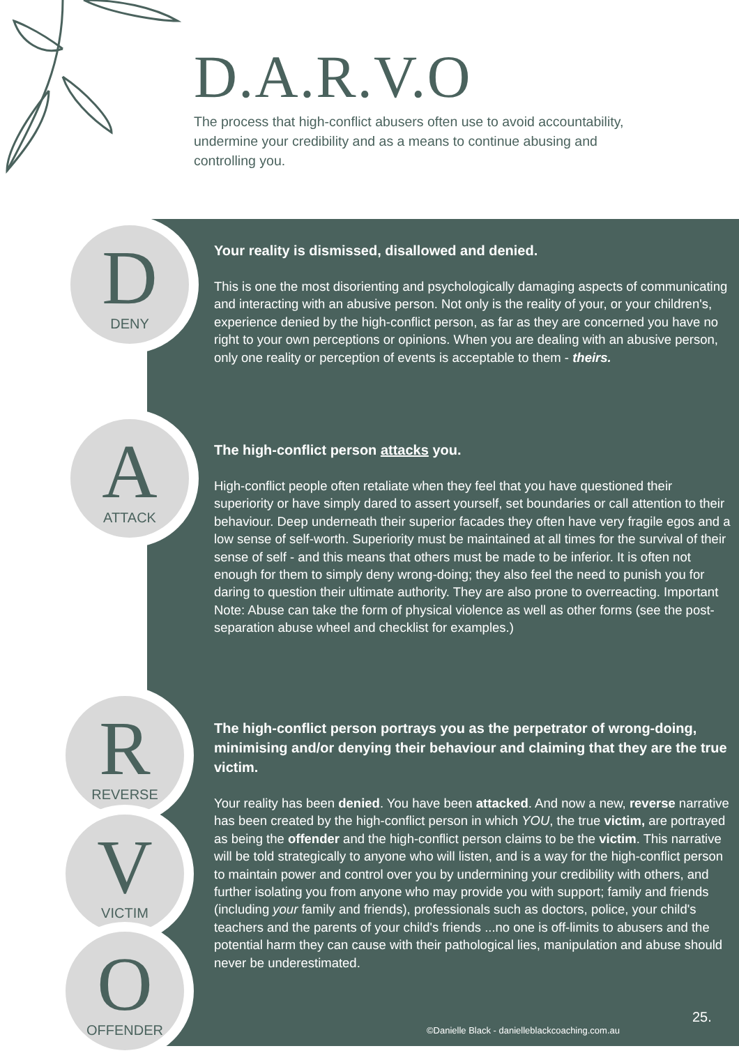D.A.R.V.O
The process that high-conflict abusers often use to avoid accountability, undermine your credibility and as a means to continue abusing and controlling you.
D
DENY
A
ATTACK
R
REVERSE
V
VICTIM
O
OFFENDER
Your reality is dismissed, disallowed and denied.
This is one the most disorienting and psychologically damaging aspects of communicating and interacting with an abusive person. Not only is the reality of your, or your children's, experience denied by the high-conflict person, as far as they are concerned you have no right to your own perceptions or opinions. When you are dealing with an abusive person, only one reality or perception of events is acceptable to them - theirs.
The high-conflict person attacks you.
High-conflict people often retaliate when they feel that you have questioned their superiority or have simply dared to assert yourself, set boundaries or call attention to their behaviour. Deep underneath their superior facades they often have very fragile egos and a low sense of self-worth. Superiority must be maintained at all times for the survival of their sense of self - and this means that others must be made to be inferior. It is often not enough for them to simply deny wrong-doing; they also feel the need to punish you for daring to question their ultimate authority. They are also prone to overreacting. Important Note: Abuse can take the form of physical violence as well as other forms (see the post-separation abuse wheel and checklist for examples.)
The high-conflict person portrays you as the perpetrator of wrong-doing, minimising and/or denying their behaviour and claiming that they are the true victim.
Your reality has been denied. You have been attacked. And now a new, reverse narrative has been created by the high-conflict person in which YOU, the true victim, are portrayed as being the offender and the high-conflict person claims to be the victim. This narrative will be told strategically to anyone who will listen, and is a way for the high-conflict person to maintain power and control over you by undermining your credibility with others, and further isolating you from anyone who may provide you with support; family and friends (including your family and friends), professionals such as doctors, police, your child's teachers and the parents of your child's friends ...no one is off-limits to abusers and the potential harm they can cause with their pathological lies, manipulation and abuse should never be underestimated.
25.
©Danielle Black - danielleblackcoaching.com.au